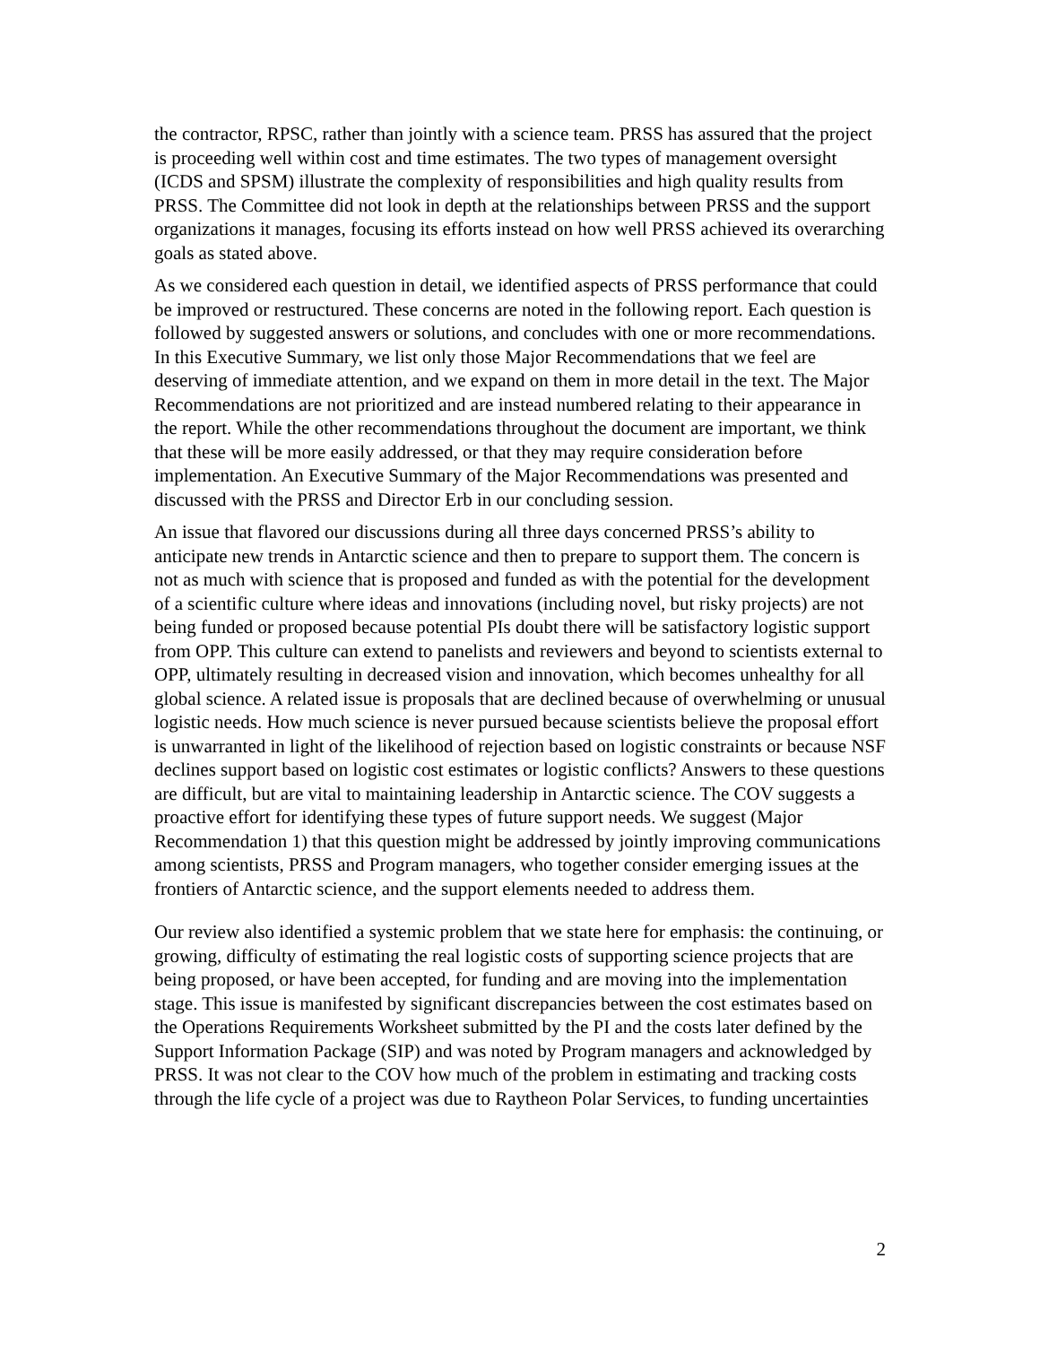the contractor, RPSC, rather than jointly with a science team. PRSS has assured that the project is proceeding well within cost and time estimates. The two types of management oversight (ICDS and SPSM) illustrate the complexity of responsibilities and high quality results from PRSS. The Committee did not look in depth at the relationships between PRSS and the support organizations it manages, focusing its efforts instead on how well PRSS achieved its overarching goals as stated above.
As we considered each question in detail, we identified aspects of PRSS performance that could be improved or restructured. These concerns are noted in the following report. Each question is followed by suggested answers or solutions, and concludes with one or more recommendations. In this Executive Summary, we list only those Major Recommendations that we feel are deserving of immediate attention, and we expand on them in more detail in the text. The Major Recommendations are not prioritized and are instead numbered relating to their appearance in the report. While the other recommendations throughout the document are important, we think that these will be more easily addressed, or that they may require consideration before implementation. An Executive Summary of the Major Recommendations was presented and discussed with the PRSS and Director Erb in our concluding session.
An issue that flavored our discussions during all three days concerned PRSS’s ability to anticipate new trends in Antarctic science and then to prepare to support them. The concern is not as much with science that is proposed and funded as with the potential for the development of a scientific culture where ideas and innovations (including novel, but risky projects) are not being funded or proposed because potential PIs doubt there will be satisfactory logistic support from OPP. This culture can extend to panelists and reviewers and beyond to scientists external to OPP, ultimately resulting in decreased vision and innovation, which becomes unhealthy for all global science. A related issue is proposals that are declined because of overwhelming or unusual logistic needs. How much science is never pursued because scientists believe the proposal effort is unwarranted in light of the likelihood of rejection based on logistic constraints or because NSF declines support based on logistic cost estimates or logistic conflicts? Answers to these questions are difficult, but are vital to maintaining leadership in Antarctic science. The COV suggests a proactive effort for identifying these types of future support needs. We suggest (Major Recommendation 1) that this question might be addressed by jointly improving communications among scientists, PRSS and Program managers, who together consider emerging issues at the frontiers of Antarctic science, and the support elements needed to address them.
Our review also identified a systemic problem that we state here for emphasis: the continuing, or growing, difficulty of estimating the real logistic costs of supporting science projects that are being proposed, or have been accepted, for funding and are moving into the implementation stage. This issue is manifested by significant discrepancies between the cost estimates based on the Operations Requirements Worksheet submitted by the PI and the costs later defined by the Support Information Package (SIP) and was noted by Program managers and acknowledged by PRSS. It was not clear to the COV how much of the problem in estimating and tracking costs through the life cycle of a project was due to Raytheon Polar Services, to funding uncertainties
2